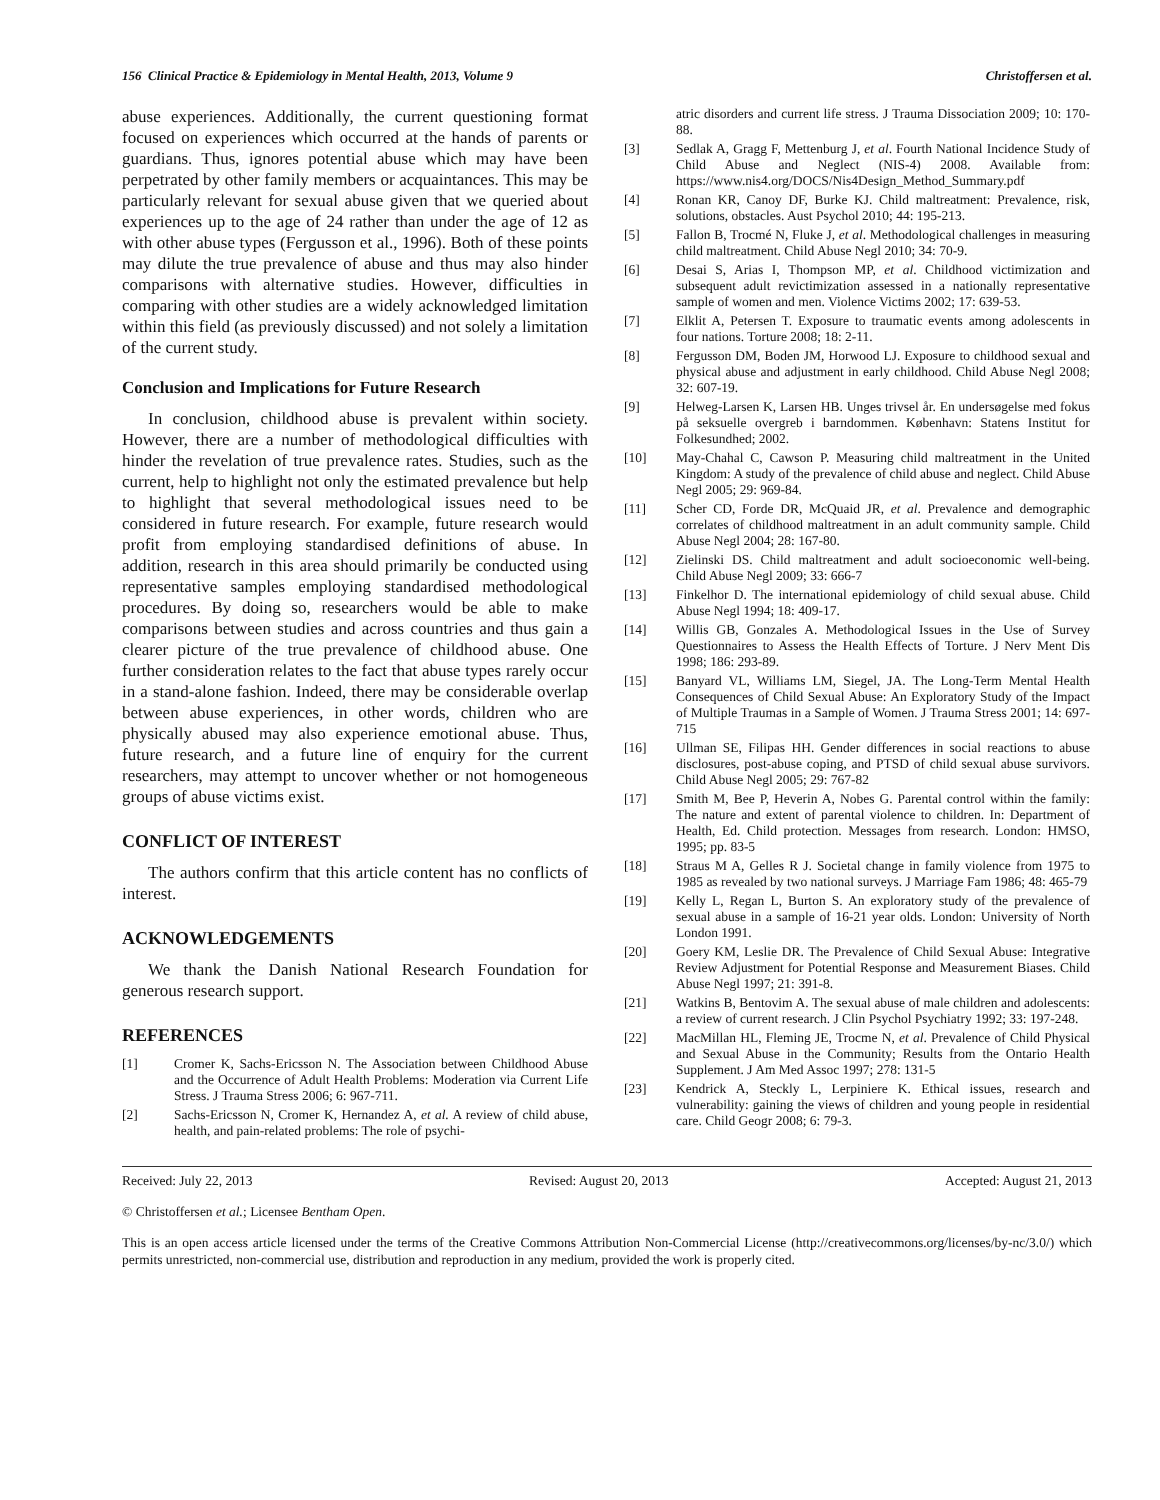156 Clinical Practice & Epidemiology in Mental Health, 2013, Volume 9 Christoffersen et al.
abuse experiences. Additionally, the current questioning format focused on experiences which occurred at the hands of parents or guardians. Thus, ignores potential abuse which may have been perpetrated by other family members or acquaintances. This may be particularly relevant for sexual abuse given that we queried about experiences up to the age of 24 rather than under the age of 12 as with other abuse types (Fergusson et al., 1996). Both of these points may dilute the true prevalence of abuse and thus may also hinder comparisons with alternative studies. However, difficulties in comparing with other studies are a widely acknowledged limitation within this field (as previously discussed) and not solely a limitation of the current study.
Conclusion and Implications for Future Research
In conclusion, childhood abuse is prevalent within society. However, there are a number of methodological difficulties with hinder the revelation of true prevalence rates. Studies, such as the current, help to highlight not only the estimated prevalence but help to highlight that several methodological issues need to be considered in future research. For example, future research would profit from employing standardised definitions of abuse. In addition, research in this area should primarily be conducted using representative samples employing standardised methodological procedures. By doing so, researchers would be able to make comparisons between studies and across countries and thus gain a clearer picture of the true prevalence of childhood abuse. One further consideration relates to the fact that abuse types rarely occur in a stand-alone fashion. Indeed, there may be considerable overlap between abuse experiences, in other words, children who are physically abused may also experience emotional abuse. Thus, future research, and a future line of enquiry for the current researchers, may attempt to uncover whether or not homogeneous groups of abuse victims exist.
CONFLICT OF INTEREST
The authors confirm that this article content has no conflicts of interest.
ACKNOWLEDGEMENTS
We thank the Danish National Research Foundation for generous research support.
REFERENCES
[1] Cromer K, Sachs-Ericsson N. The Association between Childhood Abuse and the Occurrence of Adult Health Problems: Moderation via Current Life Stress. J Trauma Stress 2006; 6: 967-711.
[2] Sachs-Ericsson N, Cromer K, Hernandez A, et al. A review of child abuse, health, and pain-related problems: The role of psychi-
atric disorders and current life stress. J Trauma Dissociation 2009; 10: 170-88.
[3] Sedlak A, Gragg F, Mettenburg J, et al. Fourth National Incidence Study of Child Abuse and Neglect (NIS-4) 2008. Available from: https://www.nis4.org/DOCS/Nis4Design_Method_Summary.pdf
[4] Ronan KR, Canoy DF, Burke KJ. Child maltreatment: Prevalence, risk, solutions, obstacles. Aust Psychol 2010; 44: 195-213.
[5] Fallon B, Trocmé N, Fluke J, et al. Methodological challenges in measuring child maltreatment. Child Abuse Negl 2010; 34: 70-9.
[6] Desai S, Arias I, Thompson MP, et al. Childhood victimization and subsequent adult revictimization assessed in a nationally representative sample of women and men. Violence Victims 2002; 17: 639-53.
[7] Elklit A, Petersen T. Exposure to traumatic events among adolescents in four nations. Torture 2008; 18: 2-11.
[8] Fergusson DM, Boden JM, Horwood LJ. Exposure to childhood sexual and physical abuse and adjustment in early childhood. Child Abuse Negl 2008; 32: 607-19.
[9] Helweg-Larsen K, Larsen HB. Unges trivsel år. En undersøgelse med fokus på seksuelle overgreb i barndommen. København: Statens Institut for Folkesundhed; 2002.
[10] May-Chahal C, Cawson P. Measuring child maltreatment in the United Kingdom: A study of the prevalence of child abuse and neglect. Child Abuse Negl 2005; 29: 969-84.
[11] Scher CD, Forde DR, McQuaid JR, et al. Prevalence and demographic correlates of childhood maltreatment in an adult community sample. Child Abuse Negl 2004; 28: 167-80.
[12] Zielinski DS. Child maltreatment and adult socioeconomic well-being. Child Abuse Negl 2009; 33: 666-7
[13] Finkelhor D. The international epidemiology of child sexual abuse. Child Abuse Negl 1994; 18: 409-17.
[14] Willis GB, Gonzales A. Methodological Issues in the Use of Survey Questionnaires to Assess the Health Effects of Torture. J Nerv Ment Dis 1998; 186: 293-89.
[15] Banyard VL, Williams LM, Siegel, JA. The Long-Term Mental Health Consequences of Child Sexual Abuse: An Exploratory Study of the Impact of Multiple Traumas in a Sample of Women. J Trauma Stress 2001; 14: 697-715
[16] Ullman SE, Filipas HH. Gender differences in social reactions to abuse disclosures, post-abuse coping, and PTSD of child sexual abuse survivors. Child Abuse Negl 2005; 29: 767-82
[17] Smith M, Bee P, Heverin A, Nobes G. Parental control within the family: The nature and extent of parental violence to children. In: Department of Health, Ed. Child protection. Messages from research. London: HMSO, 1995; pp. 83-5
[18] Straus M A, Gelles R J. Societal change in family violence from 1975 to 1985 as revealed by two national surveys. J Marriage Fam 1986; 48: 465-79
[19] Kelly L, Regan L, Burton S. An exploratory study of the prevalence of sexual abuse in a sample of 16-21 year olds. London: University of North London 1991.
[20] Goery KM, Leslie DR. The Prevalence of Child Sexual Abuse: Integrative Review Adjustment for Potential Response and Measurement Biases. Child Abuse Negl 1997; 21: 391-8.
[21] Watkins B, Bentovim A. The sexual abuse of male children and adolescents: a review of current research. J Clin Psychol Psychiatry 1992; 33: 197-248.
[22] MacMillan HL, Fleming JE, Trocme N, et al. Prevalence of Child Physical and Sexual Abuse in the Community; Results from the Ontario Health Supplement. J Am Med Assoc 1997; 278: 131-5
[23] Kendrick A, Steckly L, Lerpiniere K. Ethical issues, research and vulnerability: gaining the views of children and young people in residential care. Child Geogr 2008; 6: 79-3.
Received: July 22, 2013 Revised: August 20, 2013 Accepted: August 21, 2013
© Christoffersen et al.; Licensee Bentham Open.
This is an open access article licensed under the terms of the Creative Commons Attribution Non-Commercial License (http://creativecommons.org/licenses/by-nc/3.0/) which permits unrestricted, non-commercial use, distribution and reproduction in any medium, provided the work is properly cited.